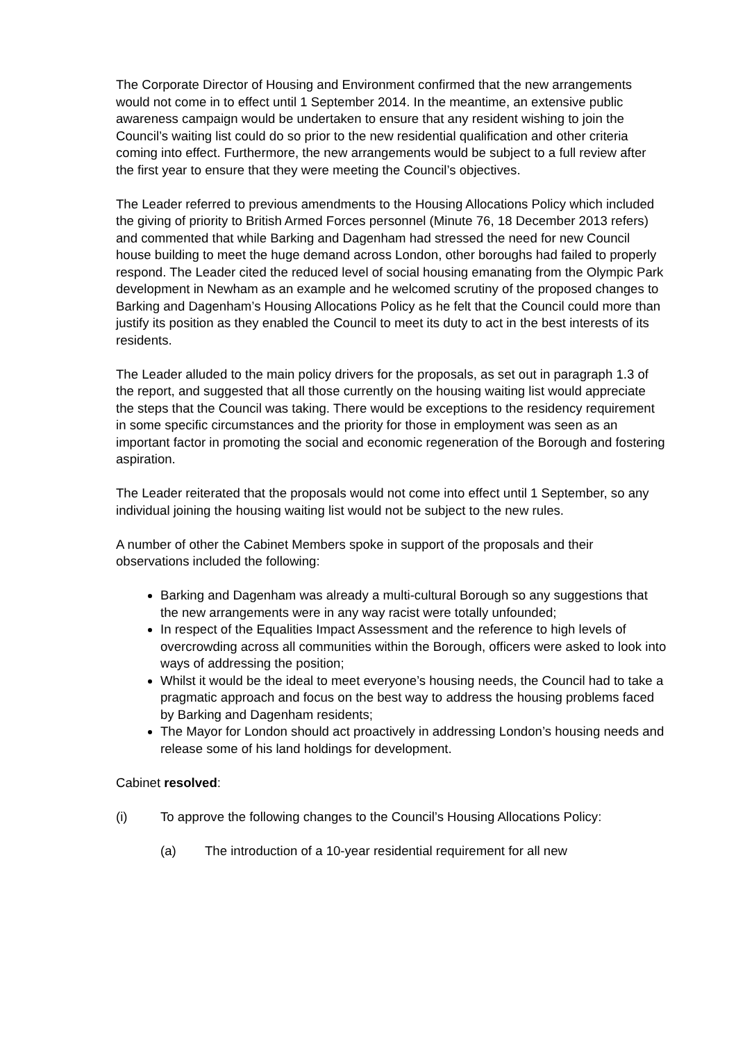The Corporate Director of Housing and Environment confirmed that the new arrangements would not come in to effect until 1 September 2014. In the meantime, an extensive public awareness campaign would be undertaken to ensure that any resident wishing to join the Council’s waiting list could do so prior to the new residential qualification and other criteria coming into effect. Furthermore, the new arrangements would be subject to a full review after the first year to ensure that they were meeting the Council’s objectives.
The Leader referred to previous amendments to the Housing Allocations Policy which included the giving of priority to British Armed Forces personnel (Minute 76, 18 December 2013 refers) and commented that while Barking and Dagenham had stressed the need for new Council house building to meet the huge demand across London, other boroughs had failed to properly respond. The Leader cited the reduced level of social housing emanating from the Olympic Park development in Newham as an example and he welcomed scrutiny of the proposed changes to Barking and Dagenham’s Housing Allocations Policy as he felt that the Council could more than justify its position as they enabled the Council to meet its duty to act in the best interests of its residents.
The Leader alluded to the main policy drivers for the proposals, as set out in paragraph 1.3 of the report, and suggested that all those currently on the housing waiting list would appreciate the steps that the Council was taking. There would be exceptions to the residency requirement in some specific circumstances and the priority for those in employment was seen as an important factor in promoting the social and economic regeneration of the Borough and fostering aspiration.
The Leader reiterated that the proposals would not come into effect until 1 September, so any individual joining the housing waiting list would not be subject to the new rules.
A number of other the Cabinet Members spoke in support of the proposals and their observations included the following:
Barking and Dagenham was already a multi-cultural Borough so any suggestions that the new arrangements were in any way racist were totally unfounded;
In respect of the Equalities Impact Assessment and the reference to high levels of overcrowding across all communities within the Borough, officers were asked to look into ways of addressing the position;
Whilst it would be the ideal to meet everyone’s housing needs, the Council had to take a pragmatic approach and focus on the best way to address the housing problems faced by Barking and Dagenham residents;
The Mayor for London should act proactively in addressing London’s housing needs and release some of his land holdings for development.
Cabinet resolved:
(i) To approve the following changes to the Council’s Housing Allocations Policy:
(a) The introduction of a 10-year residential requirement for all new